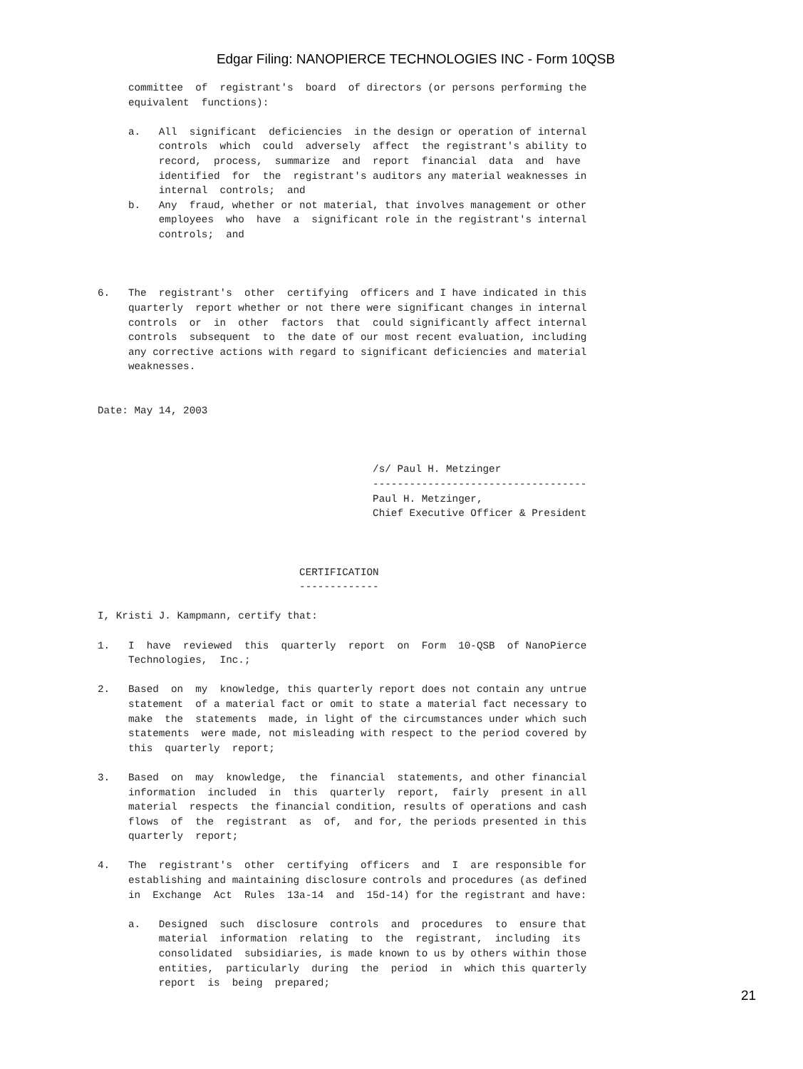Edgar Filing: NANOPIERCE TECHNOLOGIES INC - Form 10QSB
     committee  of  registrant's  board  of directors (or persons performing the
     equivalent  functions):

     a.   All  significant  deficiencies  in the design or operation of internal
          controls  which  could  adversely  affect  the registrant's ability to
          record,  process,  summarize  and  report  financial  data  and  have
          identified  for  the  registrant's auditors any material weaknesses in
          internal  controls;  and
     b.   Any  fraud, whether or not material, that involves management or other
          employees  who  have  a  significant role in the registrant's internal
          controls;  and



6.   The  registrant's  other  certifying  officers and I have indicated in this
     quarterly  report whether or not there were significant changes in internal
     controls  or  in  other  factors  that  could significantly affect internal
     controls  subsequent  to  the date of our most recent evaluation, including
     any corrective actions with regard to significant deficiencies and material
     weaknesses.


Date: May 14, 2003



                                             /s/ Paul H. Metzinger
                                             -----------------------------------
                                             Paul H. Metzinger,
                                             Chief Executive Officer & President



                                 CERTIFICATION
                                 -------------

I, Kristi J. Kampmann, certify that:

1.   I  have  reviewed  this  quarterly  report  on  Form  10-QSB  of NanoPierce
     Technologies,  Inc.;

2.   Based  on  my  knowledge, this quarterly report does not contain any untrue
     statement  of a material fact or omit to state a material fact necessary to
     make  the  statements  made, in light of the circumstances under which such
     statements  were made, not misleading with respect to the period covered by
     this  quarterly  report;

3.   Based  on  may  knowledge,  the  financial  statements, and other financial
     information  included  in  this  quarterly  report,  fairly  present in all
     material  respects  the financial condition, results of operations and cash
     flows  of  the  registrant  as  of,  and for, the periods presented in this
     quarterly  report;

4.   The  registrant's  other  certifying  officers  and  I  are responsible for
     establishing and maintaining disclosure controls and procedures (as defined
     in  Exchange  Act  Rules  13a-14  and  15d-14) for the registrant and have:

     a.   Designed  such  disclosure  controls  and  procedures  to  ensure that
          material  information  relating  to  the  registrant,  including  its
          consolidated  subsidiaries, is made known to us by others within those
          entities,  particularly  during  the  period  in  which this quarterly
          report  is  being  prepared;
21